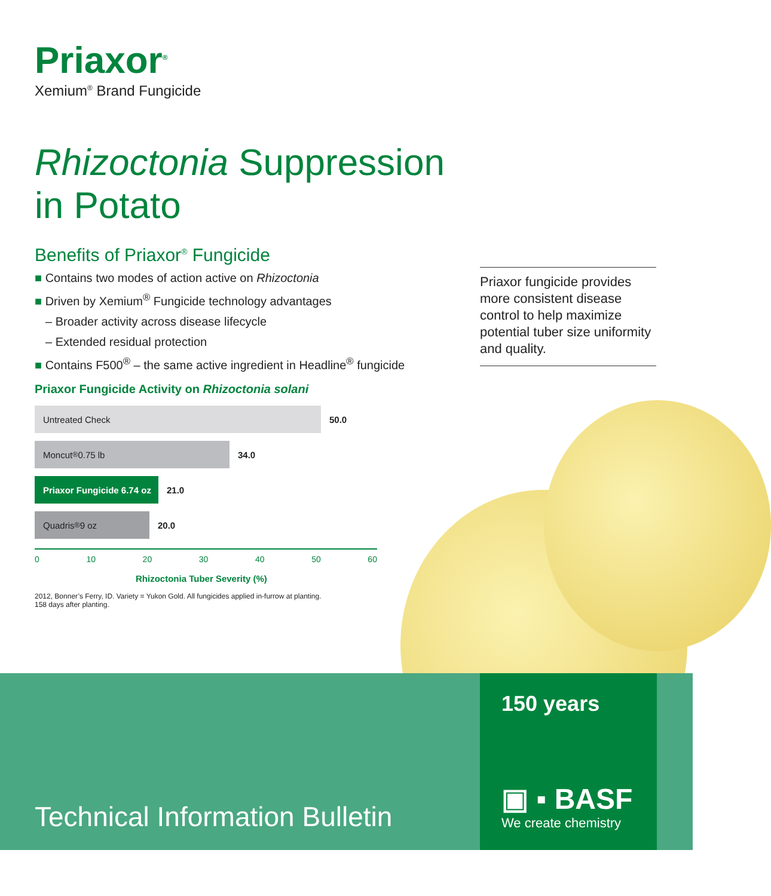Priaxor<sup>®</sup>
Xemium<sup>®</sup> Brand Fungicide
Rhizoctonia Suppression
in Potato
Benefits of Priaxor<sup>®</sup> Fungicide
■ Contains two modes of action active on Rhizoctonia
■ Driven by Xemium<sup>®</sup> Fungicide technology advantages
– Broader activity across disease lifecycle
– Extended residual protection
■ Contains F500<sup>®</sup> – the same active ingredient in Headline<sup>®</sup> fungicide
Priaxor fungicide provides more consistent disease control to help maximize potential tuber size uniformity and quality.
Priaxor Fungicide Activity on Rhizoctonia solani
Untreated Check
50.0
Moncut<sup>®</sup> 0.75 lb
34.0
Priaxor Fungicide 6.74 oz
21.0
Quadris<sup>®</sup> 9 oz
20.0
0 10 20 30 40 50 60
Rhizoctonia Tuber Severity (%)
2012, Bonner’s Ferry, ID. Variety = Yukon Gold. All fungicides applied in-furrow at planting.
158 days after planting.
Technical Information Bulletin
150 years
▣ ▪ BASF
We create chemistry